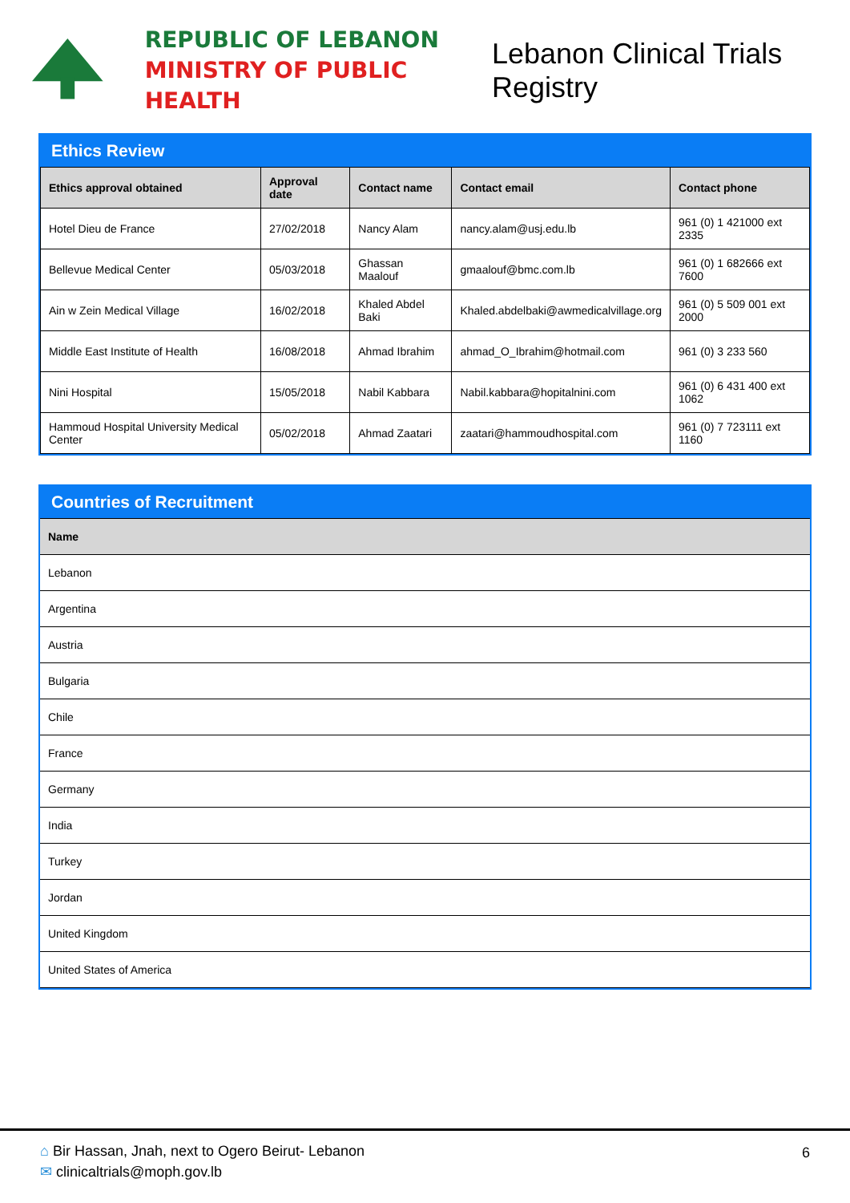REPUBLIC OF LEBANON
MINISTRY OF PUBLIC HEALTH
Lebanon Clinical Trials Registry
Ethics Review
| Ethics approval obtained | Approval date | Contact name | Contact email | Contact phone |
| --- | --- | --- | --- | --- |
| Hotel Dieu de France | 27/02/2018 | Nancy Alam | nancy.alam@usj.edu.lb | 961 (0) 1 421000 ext 2335 |
| Bellevue Medical Center | 05/03/2018 | Ghassan Maalouf | gmaalouf@bmc.com.lb | 961 (0) 1 682666 ext 7600 |
| Ain w Zein Medical Village | 16/02/2018 | Khaled Abdel Baki | Khaled.abdelbaki@awmedicalvillage.org | 961 (0) 5 509 001 ext 2000 |
| Middle East Institute of Health | 16/08/2018 | Ahmad Ibrahim | ahmad_O_Ibrahim@hotmail.com | 961 (0) 3 233 560 |
| Nini Hospital | 15/05/2018 | Nabil Kabbara | Nabil.kabbara@hopitalnini.com | 961 (0) 6 431 400 ext 1062 |
| Hammoud Hospital University Medical Center | 05/02/2018 | Ahmad Zaatari | zaatari@hammoudhospital.com | 961 (0) 7 723111 ext 1160 |
Countries of Recruitment
| Name |
| --- |
| Lebanon |
| Argentina |
| Austria |
| Bulgaria |
| Chile |
| France |
| Germany |
| India |
| Turkey |
| Jordan |
| United Kingdom |
| United States of America |
⌂ Bir Hassan, Jnah, next to Ogero Beirut- Lebanon
✉ clinicaltrials@moph.gov.lb
6